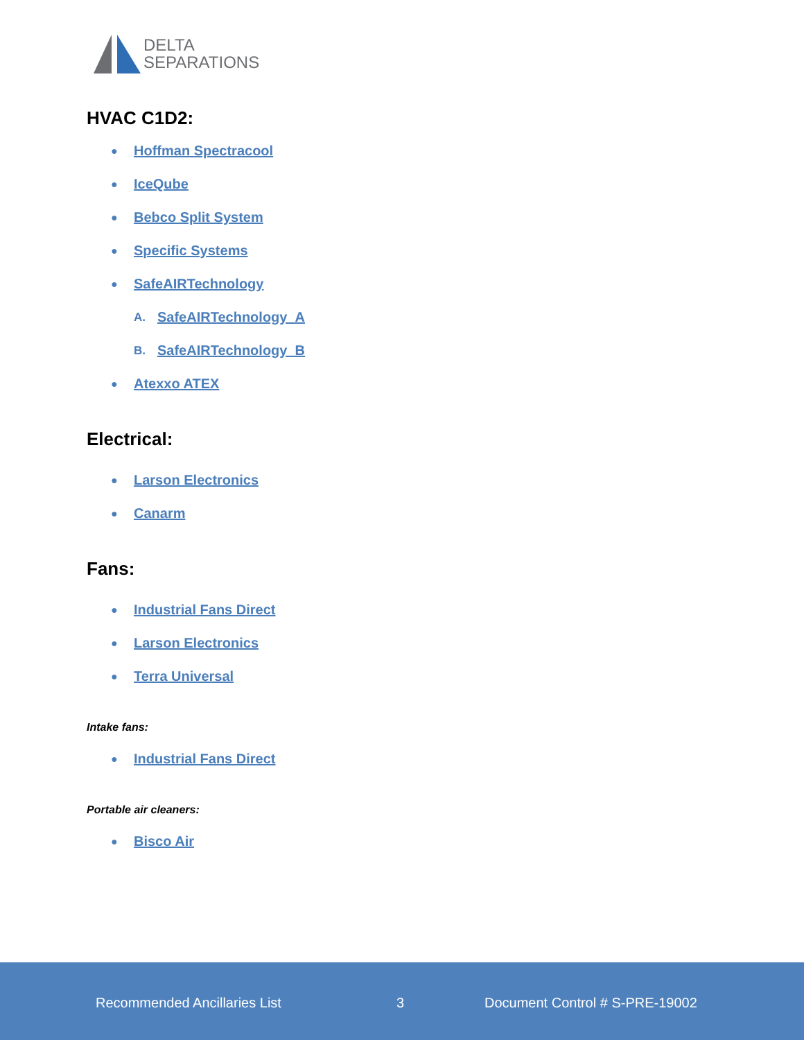DELTA
SEPARATIONS
HVAC C1D2:
● Hoffman Spectracool
● IceQube
● Bebco Split System
● Specific Systems
● SafeAIRTechnology
A. SafeAIRTechnology_A
B. SafeAIRTechnology_B
● Atexxo ATEX
Electrical:
● Larson Electronics
● Canarm
Fans:
● Industrial Fans Direct
● Larson Electronics
● Terra Universal
Intake fans:
● Industrial Fans Direct
Portable air cleaners:
● Bisco Air
Recommended Ancillaries List 3 Document Control # S-PRE-19002